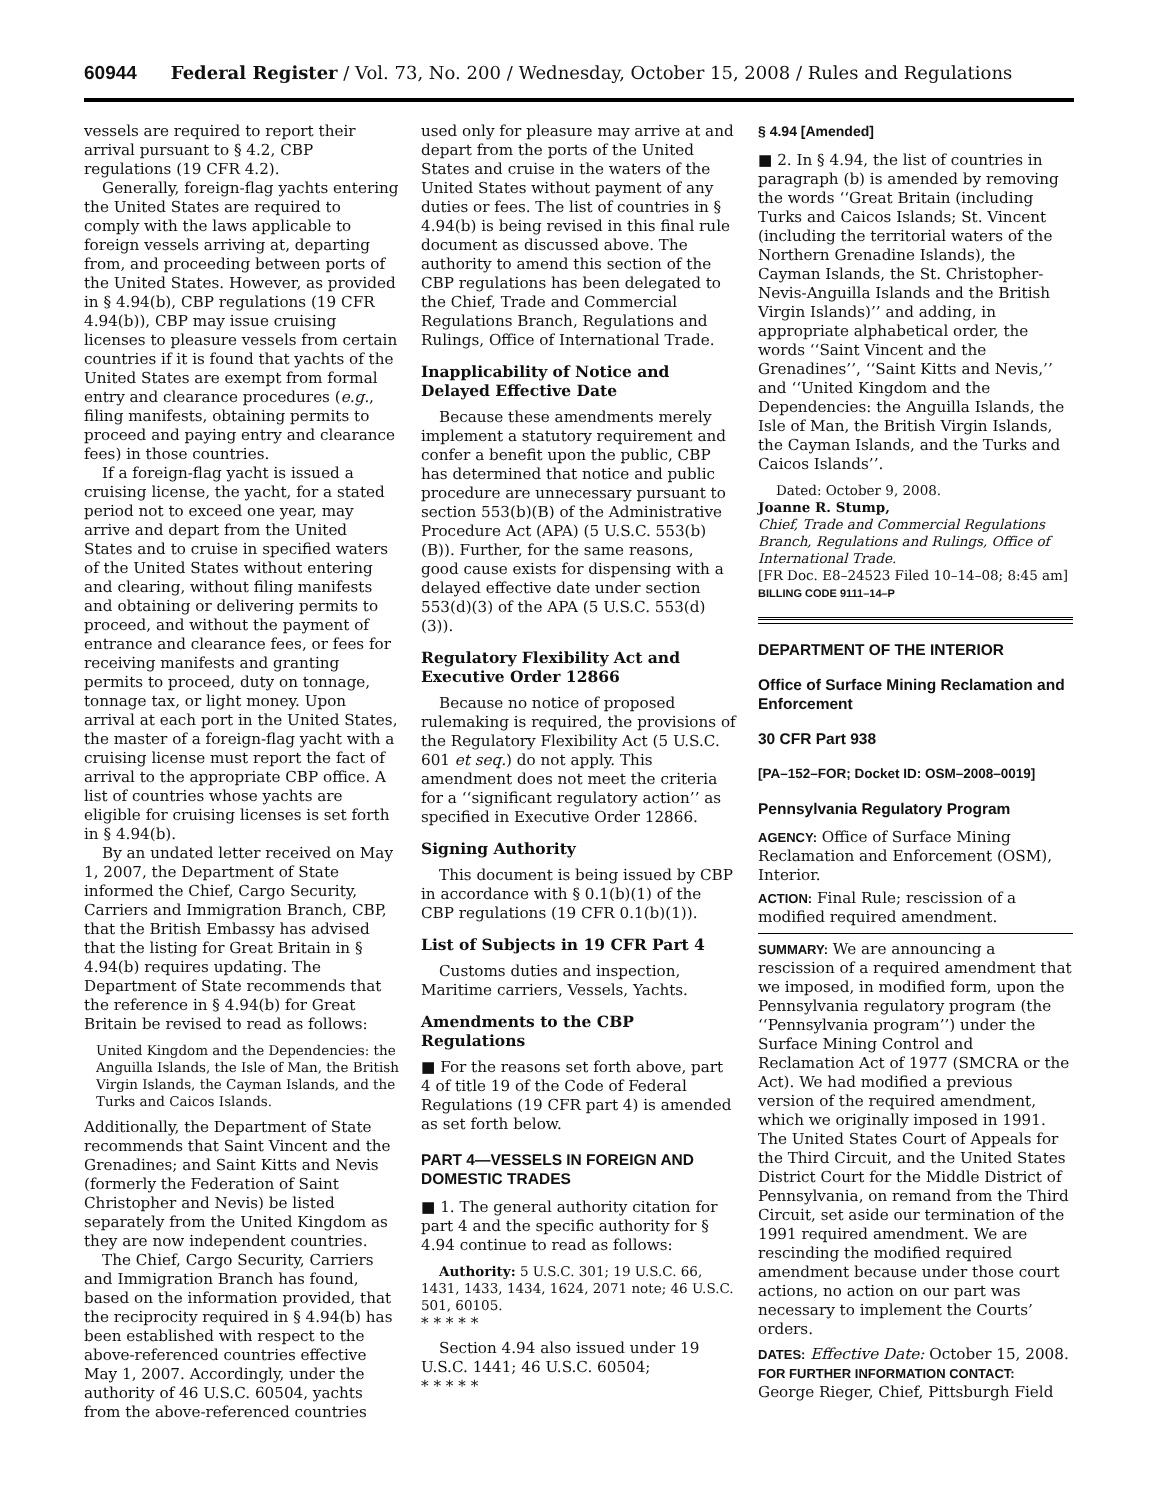60944 Federal Register / Vol. 73, No. 200 / Wednesday, October 15, 2008 / Rules and Regulations
vessels are required to report their arrival pursuant to § 4.2, CBP regulations (19 CFR 4.2).
Generally, foreign-flag yachts entering the United States are required to comply with the laws applicable to foreign vessels arriving at, departing from, and proceeding between ports of the United States. However, as provided in § 4.94(b), CBP regulations (19 CFR 4.94(b)), CBP may issue cruising licenses to pleasure vessels from certain countries if it is found that yachts of the United States are exempt from formal entry and clearance procedures (e.g., filing manifests, obtaining permits to proceed and paying entry and clearance fees) in those countries.
If a foreign-flag yacht is issued a cruising license, the yacht, for a stated period not to exceed one year, may arrive and depart from the United States and to cruise in specified waters of the United States without entering and clearing, without filing manifests and obtaining or delivering permits to proceed, and without the payment of entrance and clearance fees, or fees for receiving manifests and granting permits to proceed, duty on tonnage, tonnage tax, or light money. Upon arrival at each port in the United States, the master of a foreign-flag yacht with a cruising license must report the fact of arrival to the appropriate CBP office. A list of countries whose yachts are eligible for cruising licenses is set forth in § 4.94(b).
By an undated letter received on May 1, 2007, the Department of State informed the Chief, Cargo Security, Carriers and Immigration Branch, CBP, that the British Embassy has advised that the listing for Great Britain in § 4.94(b) requires updating. The Department of State recommends that the reference in § 4.94(b) for Great Britain be revised to read as follows:
United Kingdom and the Dependencies: the Anguilla Islands, the Isle of Man, the British Virgin Islands, the Cayman Islands, and the Turks and Caicos Islands.
Additionally, the Department of State recommends that Saint Vincent and the Grenadines; and Saint Kitts and Nevis (formerly the Federation of Saint Christopher and Nevis) be listed separately from the United Kingdom as they are now independent countries.
The Chief, Cargo Security, Carriers and Immigration Branch has found, based on the information provided, that the reciprocity required in § 4.94(b) has been established with respect to the above-referenced countries effective May 1, 2007. Accordingly, under the authority of 46 U.S.C. 60504, yachts from the above-referenced countries
used only for pleasure may arrive at and depart from the ports of the United States and cruise in the waters of the United States without payment of any duties or fees. The list of countries in § 4.94(b) is being revised in this final rule document as discussed above. The authority to amend this section of the CBP regulations has been delegated to the Chief, Trade and Commercial Regulations Branch, Regulations and Rulings, Office of International Trade.
Inapplicability of Notice and Delayed Effective Date
Because these amendments merely implement a statutory requirement and confer a benefit upon the public, CBP has determined that notice and public procedure are unnecessary pursuant to section 553(b)(B) of the Administrative Procedure Act (APA) (5 U.S.C. 553(b)(B)). Further, for the same reasons, good cause exists for dispensing with a delayed effective date under section 553(d)(3) of the APA (5 U.S.C. 553(d)(3)).
Regulatory Flexibility Act and Executive Order 12866
Because no notice of proposed rulemaking is required, the provisions of the Regulatory Flexibility Act (5 U.S.C. 601 et seq.) do not apply. This amendment does not meet the criteria for a ‘‘significant regulatory action’’ as specified in Executive Order 12866.
Signing Authority
This document is being issued by CBP in accordance with § 0.1(b)(1) of the CBP regulations (19 CFR 0.1(b)(1)).
List of Subjects in 19 CFR Part 4
Customs duties and inspection, Maritime carriers, Vessels, Yachts.
Amendments to the CBP Regulations
■ For the reasons set forth above, part 4 of title 19 of the Code of Federal Regulations (19 CFR part 4) is amended as set forth below.
PART 4—VESSELS IN FOREIGN AND DOMESTIC TRADES
■ 1. The general authority citation for part 4 and the specific authority for § 4.94 continue to read as follows:
Authority: 5 U.S.C. 301; 19 U.S.C. 66, 1431, 1433, 1434, 1624, 2071 note; 46 U.S.C. 501, 60105.
* * * * *
Section 4.94 also issued under 19 U.S.C. 1441; 46 U.S.C. 60504;
* * * * *
§ 4.94 [Amended]
■ 2. In § 4.94, the list of countries in paragraph (b) is amended by removing the words ‘‘Great Britain (including Turks and Caicos Islands; St. Vincent (including the territorial waters of the Northern Grenadine Islands), the Cayman Islands, the St. Christopher-Nevis-Anguilla Islands and the British Virgin Islands)’’ and adding, in appropriate alphabetical order, the words ‘‘Saint Vincent and the Grenadines’’, ‘‘Saint Kitts and Nevis,’’ and ‘‘United Kingdom and the Dependencies: the Anguilla Islands, the Isle of Man, the British Virgin Islands, the Cayman Islands, and the Turks and Caicos Islands’’.
Dated: October 9, 2008.
Joanne R. Stump,
Chief, Trade and Commercial Regulations Branch, Regulations and Rulings, Office of International Trade.
[FR Doc. E8–24523 Filed 10–14–08; 8:45 am]
BILLING CODE 9111–14–P
DEPARTMENT OF THE INTERIOR
Office of Surface Mining Reclamation and Enforcement
30 CFR Part 938
[PA–152–FOR; Docket ID: OSM–2008–0019]
Pennsylvania Regulatory Program
AGENCY: Office of Surface Mining Reclamation and Enforcement (OSM), Interior.
ACTION: Final Rule; rescission of a modified required amendment.
SUMMARY: We are announcing a rescission of a required amendment that we imposed, in modified form, upon the Pennsylvania regulatory program (the ‘‘Pennsylvania program’’) under the Surface Mining Control and Reclamation Act of 1977 (SMCRA or the Act). We had modified a previous version of the required amendment, which we originally imposed in 1991. The United States Court of Appeals for the Third Circuit, and the United States District Court for the Middle District of Pennsylvania, on remand from the Third Circuit, set aside our termination of the 1991 required amendment. We are rescinding the modified required amendment because under those court actions, no action on our part was necessary to implement the Courts’ orders.
DATES: Effective Date: October 15, 2008.
FOR FURTHER INFORMATION CONTACT: George Rieger, Chief, Pittsburgh Field